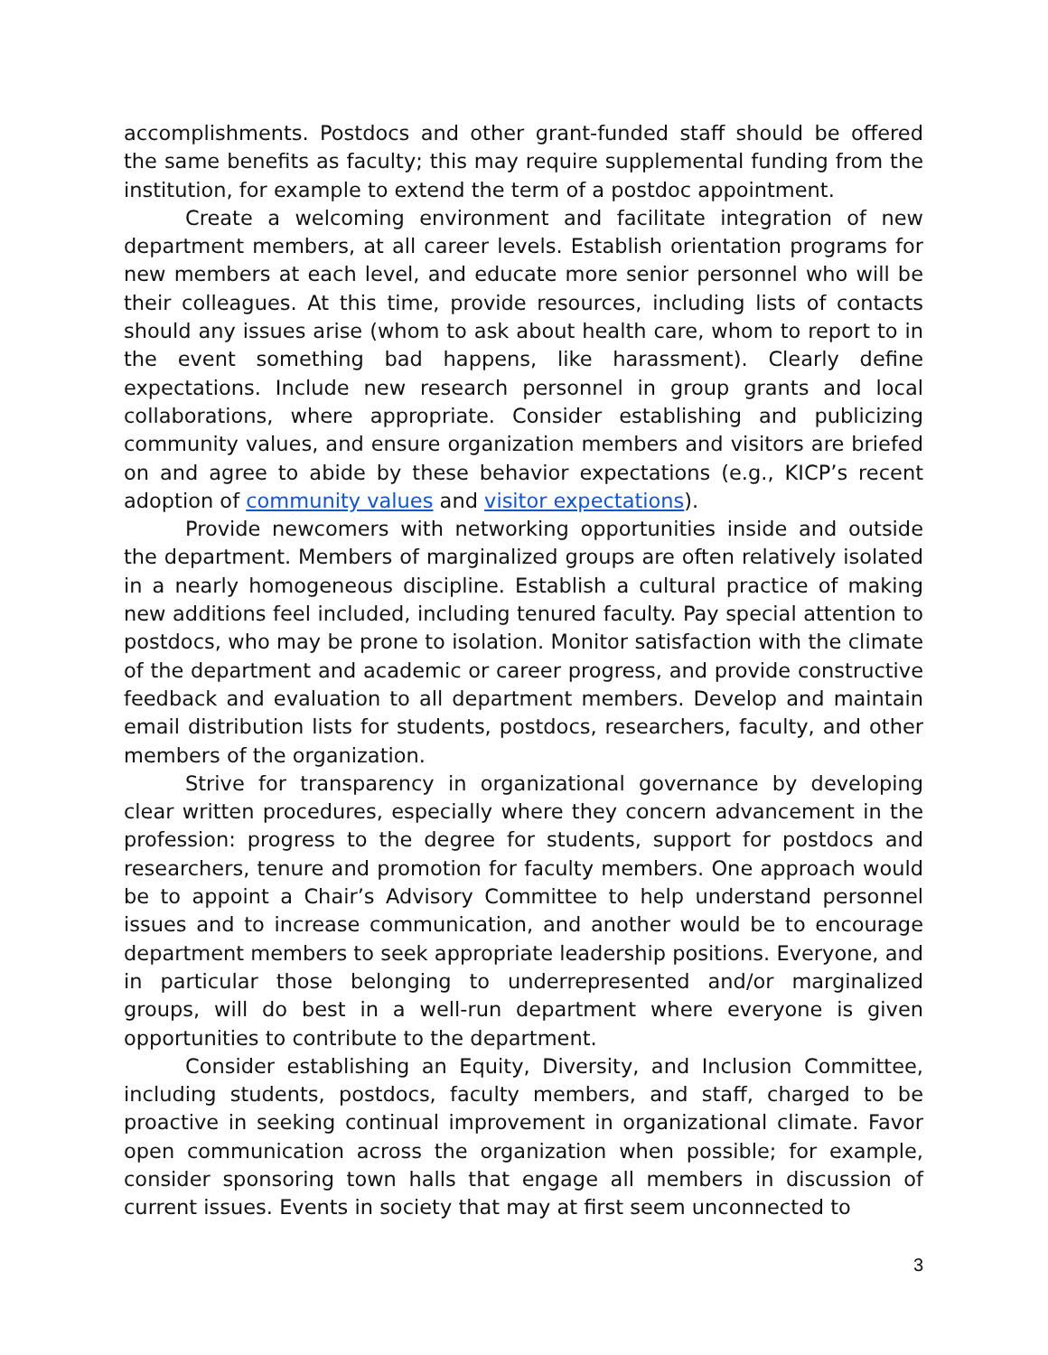accomplishments. Postdocs and other grant-funded staff should be offered the same benefits as faculty; this may require supplemental funding from the institution, for example to extend the term of a postdoc appointment.
Create a welcoming environment and facilitate integration of new department members, at all career levels. Establish orientation programs for new members at each level, and educate more senior personnel who will be their colleagues. At this time, provide resources, including lists of contacts should any issues arise (whom to ask about health care, whom to report to in the event something bad happens, like harassment). Clearly define expectations. Include new research personnel in group grants and local collaborations, where appropriate. Consider establishing and publicizing community values, and ensure organization members and visitors are briefed on and agree to abide by these behavior expectations (e.g., KICP’s recent adoption of community values and visitor expectations).
Provide newcomers with networking opportunities inside and outside the department. Members of marginalized groups are often relatively isolated in a nearly homogeneous discipline. Establish a cultural practice of making new additions feel included, including tenured faculty. Pay special attention to postdocs, who may be prone to isolation. Monitor satisfaction with the climate of the department and academic or career progress, and provide constructive feedback and evaluation to all department members. Develop and maintain email distribution lists for students, postdocs, researchers, faculty, and other members of the organization.
Strive for transparency in organizational governance by developing clear written procedures, especially where they concern advancement in the profession: progress to the degree for students, support for postdocs and researchers, tenure and promotion for faculty members. One approach would be to appoint a Chair’s Advisory Committee to help understand personnel issues and to increase communication, and another would be to encourage department members to seek appropriate leadership positions. Everyone, and in particular those belonging to underrepresented and/or marginalized groups, will do best in a well-run department where everyone is given opportunities to contribute to the department.
Consider establishing an Equity, Diversity, and Inclusion Committee, including students, postdocs, faculty members, and staff, charged to be proactive in seeking continual improvement in organizational climate. Favor open communication across the organization when possible; for example, consider sponsoring town halls that engage all members in discussion of current issues. Events in society that may at first seem unconnected to
3